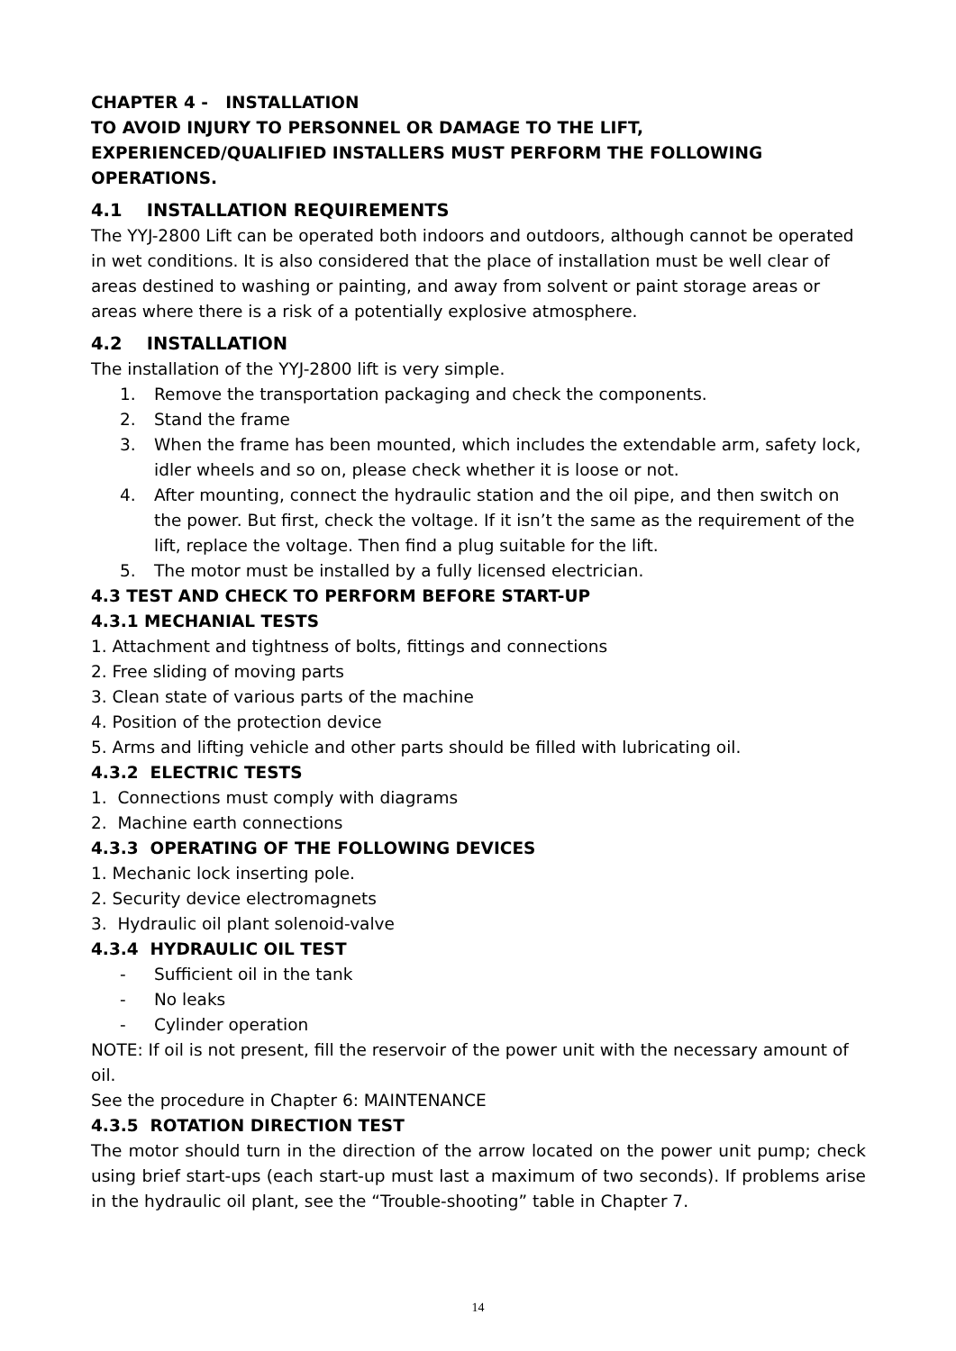CHAPTER 4 - INSTALLATION
TO AVOID INJURY TO PERSONNEL OR DAMAGE TO THE LIFT, EXPERIENCED/QUALIFIED INSTALLERS MUST PERFORM THE FOLLOWING OPERATIONS.
4.1 INSTALLATION REQUIREMENTS
The YYJ-2800 Lift can be operated both indoors and outdoors, although cannot be operated in wet conditions. It is also considered that the place of installation must be well clear of areas destined to washing or painting, and away from solvent or paint storage areas or areas where there is a risk of a potentially explosive atmosphere.
4.2 INSTALLATION
The installation of the YYJ-2800 lift is very simple.
1. Remove the transportation packaging and check the components.
2. Stand the frame
3. When the frame has been mounted, which includes the extendable arm, safety lock, idler wheels and so on, please check whether it is loose or not.
4. After mounting, connect the hydraulic station and the oil pipe, and then switch on the power. But first, check the voltage. If it isn’t the same as the requirement of the lift, replace the voltage. Then find a plug suitable for the lift.
5. The motor must be installed by a fully licensed electrician.
4.3 TEST AND CHECK TO PERFORM BEFORE START-UP
4.3.1 MECHANIAL TESTS
1. Attachment and tightness of bolts, fittings and connections
2. Free sliding of moving parts
3. Clean state of various parts of the machine
4. Position of the protection device
5. Arms and lifting vehicle and other parts should be filled with lubricating oil.
4.3.2 ELECTRIC TESTS
1. Connections must comply with diagrams
2. Machine earth connections
4.3.3 OPERATING OF THE FOLLOWING DEVICES
1. Mechanic lock inserting pole.
2. Security device electromagnets
3. Hydraulic oil plant solenoid-valve
4.3.4 HYDRAULIC OIL TEST
- Sufficient oil in the tank
- No leaks
- Cylinder operation
NOTE: If oil is not present, fill the reservoir of the power unit with the necessary amount of oil.
See the procedure in Chapter 6: MAINTENANCE
4.3.5 ROTATION DIRECTION TEST
The motor should turn in the direction of the arrow located on the power unit pump; check using brief start-ups (each start-up must last a maximum of two seconds). If problems arise in the hydraulic oil plant, see the “Trouble-shooting” table in Chapter 7.
14